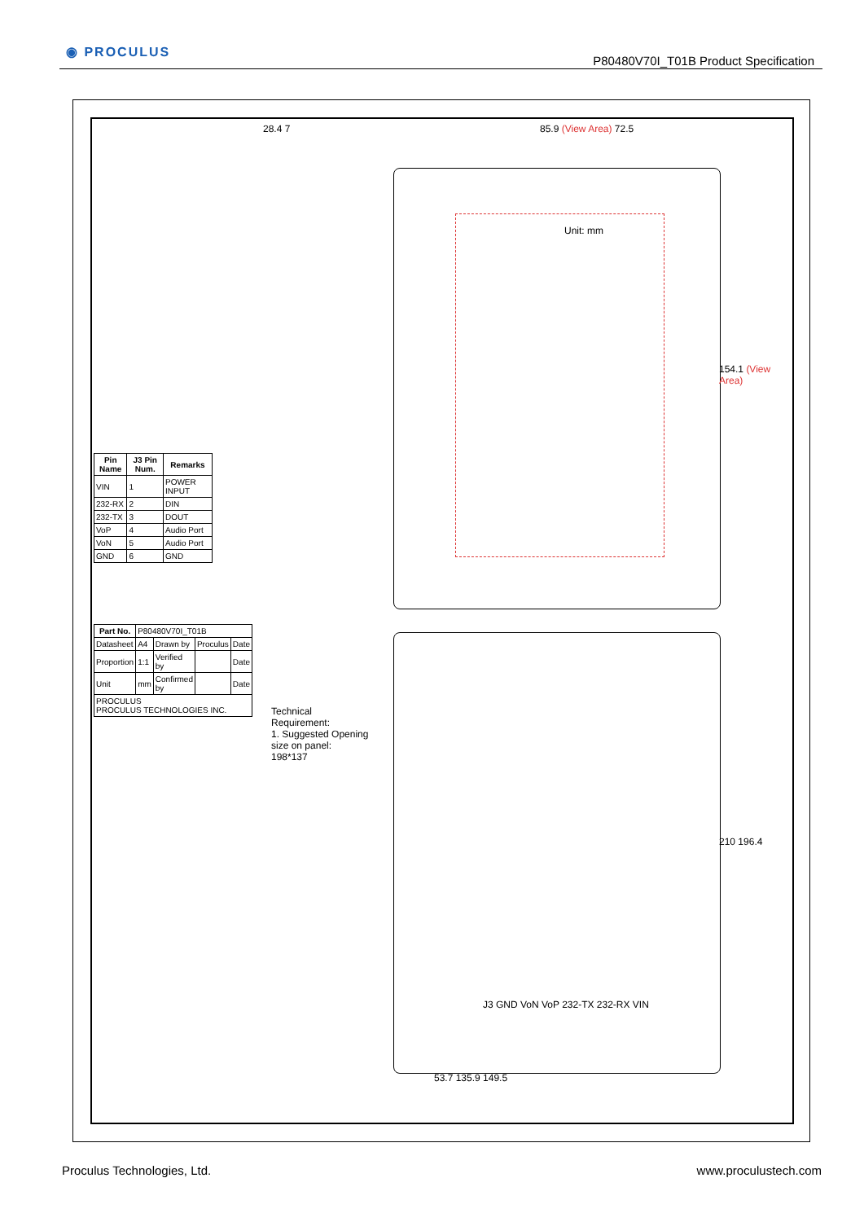◉ PROCULUS
P80480V70I_T01B Product Specification
85.9 (View Area) 72.5
28.4 7
Unit: mm
154.1 (View Area)
210 196.4
53.7 135.9 149.5
J3 GND VoN VoP 232-TX 232-RX VIN
Technical Requirement:
1. Suggested Opening size on panel: 198*137
| Pin Name | J3 Pin Num. | Remarks |
| --- | --- | --- |
| VIN | 1 | POWER INPUT |
| 232-RX | 2 | DIN |
| 232-TX | 3 | DOUT |
| VoP | 4 | Audio Port |
| VoN | 5 | Audio Port |
| GND | 6 | GND |
| Part No. | P80480V70I_T01B | | | |
| Datasheet | A4 | Drawn by | Proculus | Date |
| Proportion | 1:1 | Verified by | | Date |
| Unit | mm | Confirmed by | | Date |
| PROCULUS PROCULUS TECHNOLOGIES INC. | | | | |
Proculus Technologies, Ltd. www.proculustech.com